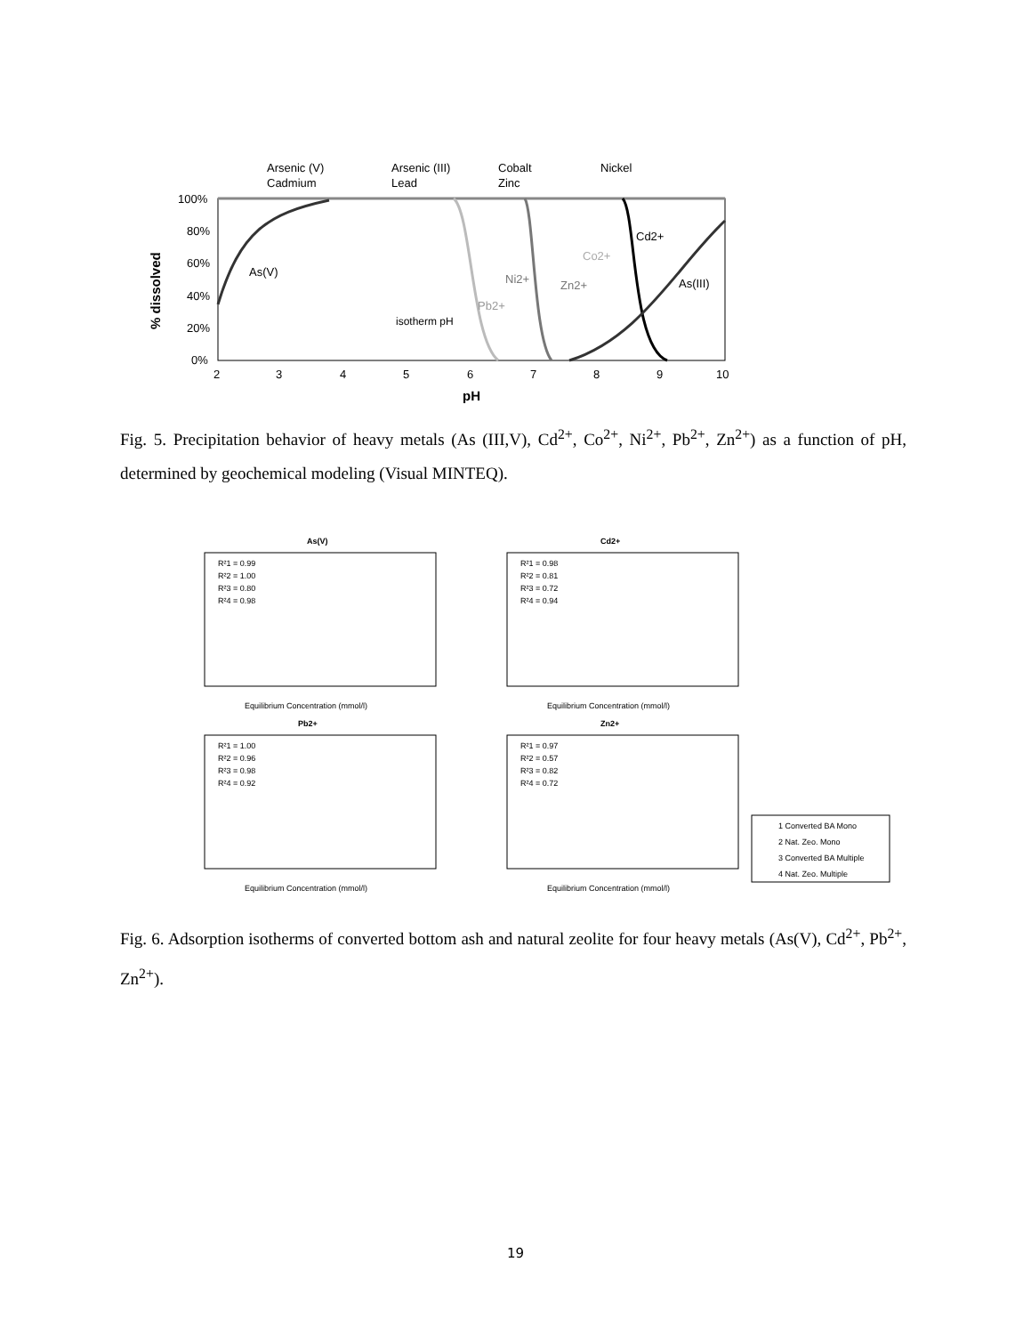Arsenic (V)
Arsenic (III)
Cobalt
Nickel
Cadmium
Lead
Zinc
100%
80%
60%
40%
20%
0%
% dissolved
As(V)
isotherm pH
Pb2+
Ni2+
Zn2+
Co2+
Cd2+
As(III)
2
3
4
5
6
7
8
9
10
pH
Fig. 5. Precipitation behavior of heavy metals (As (III,V), Cd<sup>2+</sup>, Co<sup>2+</sup>, Ni<sup>2+</sup>, Pb<sup>2+</sup>, Zn<sup>2+</sup>) as a function of pH, determined by geochemical modeling (Visual MINTEQ).
As(V)
Cd2+
R²1 = 0.99
R²2 = 1.00
R²3 = 0.80
R²4 = 0.98
R²1 = 0.98
R²2 = 0.81
R²3 = 0.72
R²4 = 0.94
Equilibrium Concentration (mmol/l)
Equilibrium Concentration (mmol/l)
Pb2+
Zn2+
R²1 = 1.00
R²2 = 0.96
R²3 = 0.98
R²4 = 0.92
R²1 = 0.97
R²2 = 0.57
R²3 = 0.82
R²4 = 0.72
Equilibrium Concentration (mmol/l)
Equilibrium Concentration (mmol/l)
1 Converted BA Mono
2 Nat. Zeo. Mono
3 Converted BA Multiple
4 Nat. Zeo. Multiple
Fig. 6. Adsorption isotherms of converted bottom ash and natural zeolite for four heavy metals (As(V), Cd<sup>2+</sup>, Pb<sup>2+</sup>, Zn<sup>2+</sup>).
19